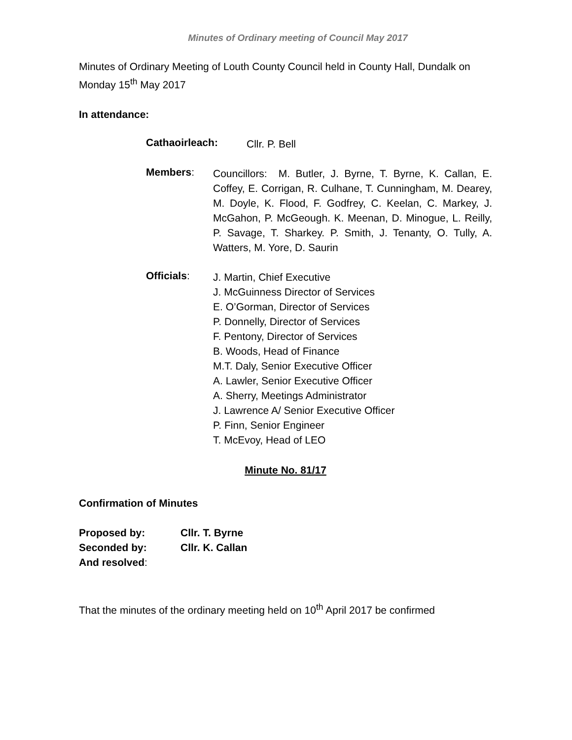Minutes of Ordinary meeting of Council May 2017
Minutes of Ordinary Meeting of Louth County Council held in County Hall, Dundalk on Monday 15<sup>th</sup> May 2017
In attendance:
Cathaoirleach:
Cllr. P. Bell
Members:
Councillors: M. Butler, J. Byrne, T. Byrne, K. Callan, E. Coffey, E. Corrigan, R. Culhane, T. Cunningham, M. Dearey, M. Doyle, K. Flood, F. Godfrey, C. Keelan, C. Markey, J. McGahon, P. McGeough. K. Meenan, D. Minogue, L. Reilly, P. Savage, T. Sharkey. P. Smith, J. Tenanty, O. Tully, A. Watters, M. Yore, D. Saurin
Officials:
J. Martin, Chief Executive
J. McGuinness Director of Services
E. O’Gorman, Director of Services
P. Donnelly, Director of Services
F. Pentony, Director of Services
B. Woods, Head of Finance
M.T. Daly, Senior Executive Officer
A. Lawler, Senior Executive Officer
A. Sherry, Meetings Administrator
J. Lawrence A/ Senior Executive Officer
P. Finn, Senior Engineer
T. McEvoy, Head of LEO
Minute No. 81/17
Confirmation of Minutes
| Proposed by: | Cllr. T. Byrne |
| Seconded by: | Cllr. K. Callan |
| And resolved : | |
That the minutes of the ordinary meeting held on 10<sup>th</sup> April 2017 be confirmed